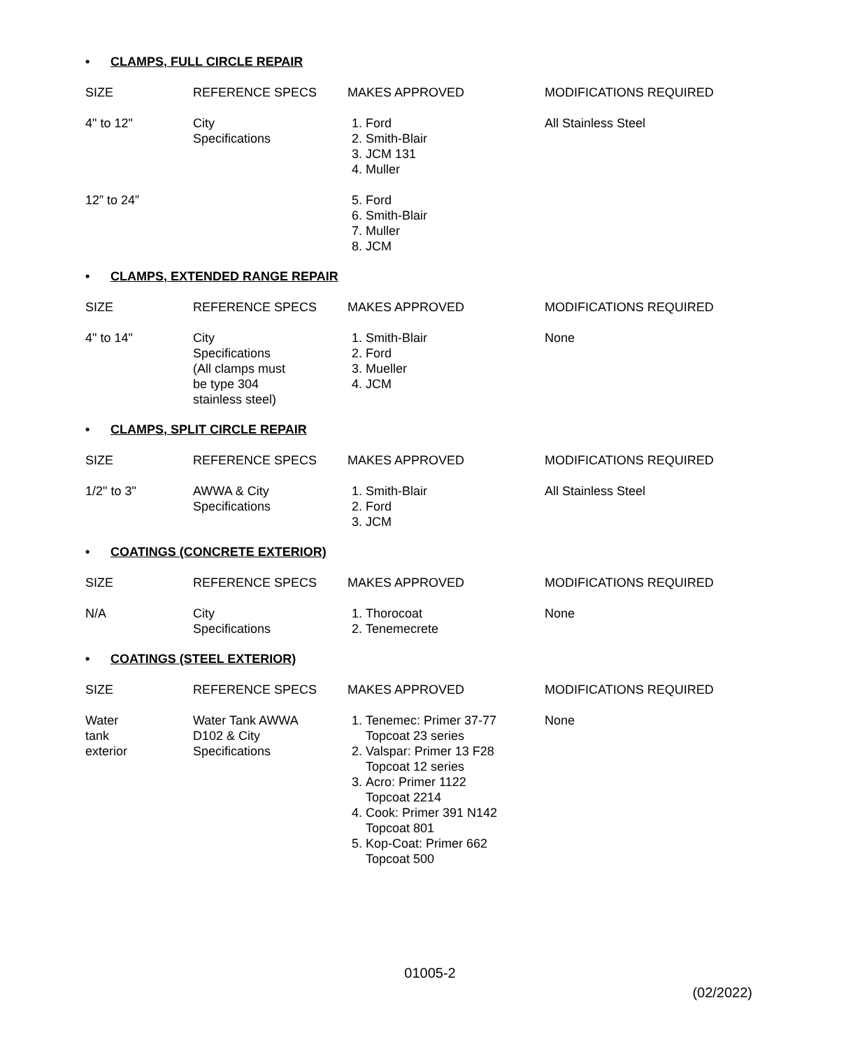• CLAMPS, FULL CIRCLE REPAIR
| SIZE | REFERENCE SPECS | MAKES APPROVED | MODIFICATIONS REQUIRED |
| --- | --- | --- | --- |
| 4" to 12" | City Specifications | 1. Ford 2. Smith-Blair 3. JCM 131 4. Muller | All Stainless Steel |
| 12” to 24” | | 5. Ford 6. Smith-Blair 7. Muller 8. JCM | |
• CLAMPS, EXTENDED RANGE REPAIR
| SIZE | REFERENCE SPECS | MAKES APPROVED | MODIFICATIONS REQUIRED |
| --- | --- | --- | --- |
| 4" to 14" | City Specifications (All clamps must be type 304 stainless steel) | 1. Smith-Blair 2. Ford 3. Mueller 4. JCM | None |
• CLAMPS, SPLIT CIRCLE REPAIR
| SIZE | REFERENCE SPECS | MAKES APPROVED | MODIFICATIONS REQUIRED |
| --- | --- | --- | --- |
| 1/2" to 3" | AWWA & City Specifications | 1. Smith-Blair 2. Ford 3. JCM | All Stainless Steel |
• COATINGS (CONCRETE EXTERIOR)
| SIZE | REFERENCE SPECS | MAKES APPROVED | MODIFICATIONS REQUIRED |
| --- | --- | --- | --- |
| N/A | City Specifications | 1. Thorocoat 2. Tenemecrete | None |
• COATINGS (STEEL EXTERIOR)
| SIZE | REFERENCE SPECS | MAKES APPROVED | MODIFICATIONS REQUIRED |
| --- | --- | --- | --- |
| Water tank exterior | Water Tank AWWA D102 & City Specifications | 1. Tenemec: Primer 37-77 Topcoat 23 series 2. Valspar: Primer 13 F28 Topcoat 12 series 3. Acro: Primer 1122 Topcoat 2214 4. Cook: Primer 391 N142 Topcoat 801 5. Kop-Coat: Primer 662 Topcoat 500 | None |
01005-2
(02/2022)